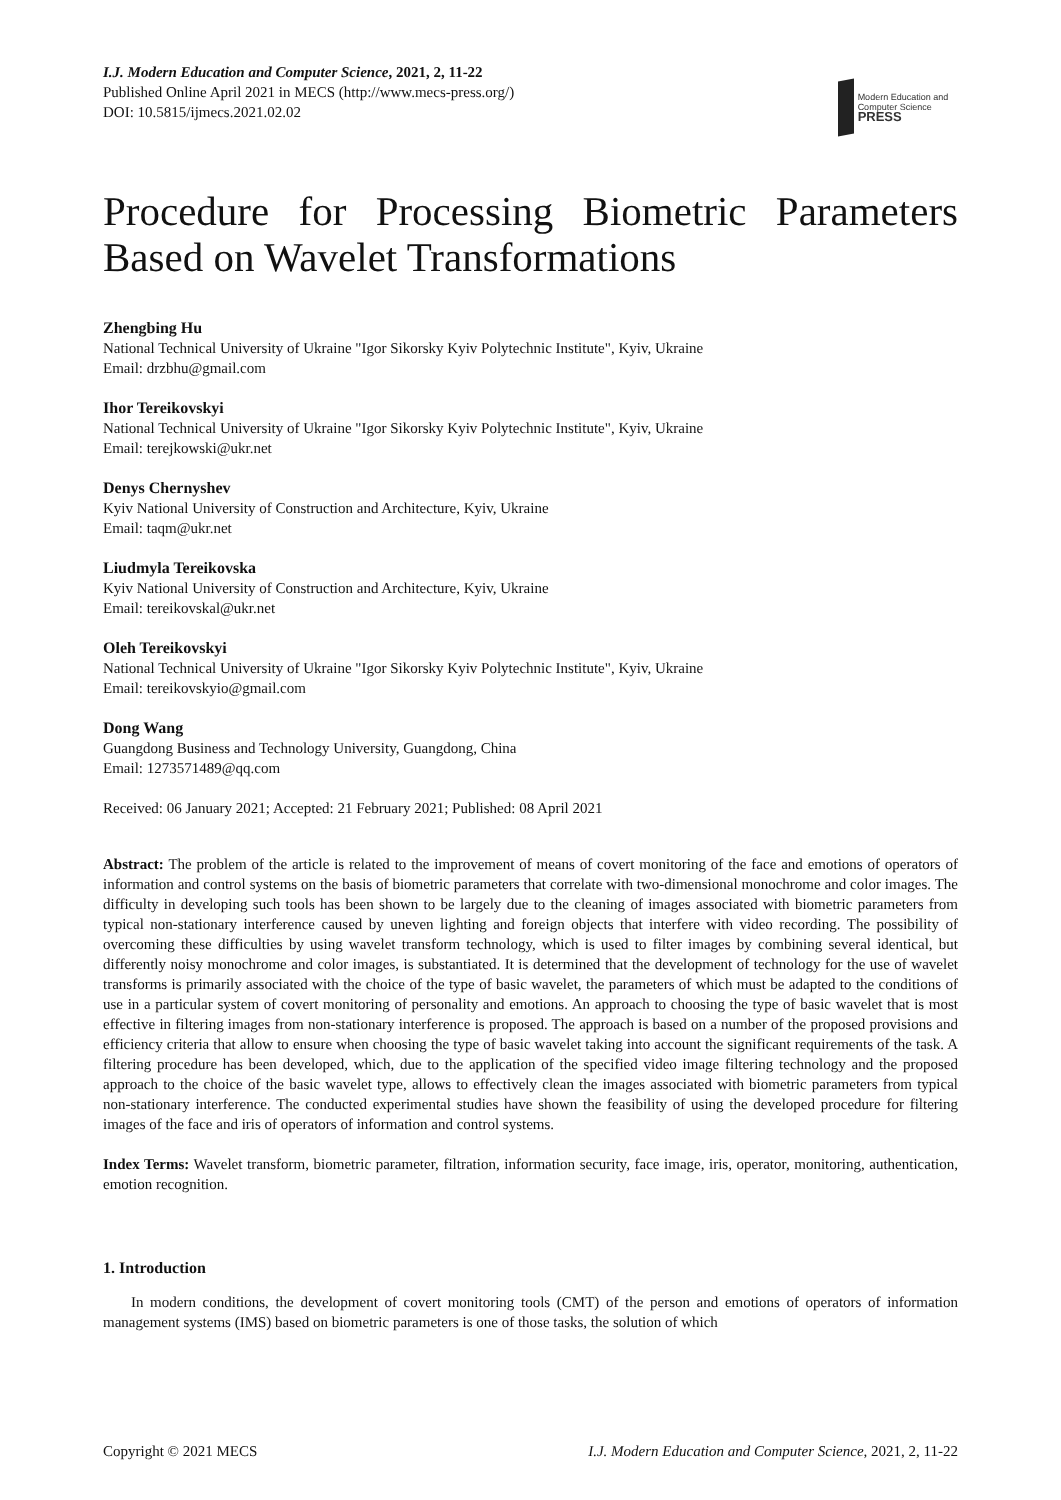I.J. Modern Education and Computer Science, 2021, 2, 11-22
Published Online April 2021 in MECS (http://www.mecs-press.org/)
DOI: 10.5815/ijmecs.2021.02.02
Modern Education and Computer Science
PRESS
Procedure for Processing Biometric Parameters Based on Wavelet Transformations
Zhengbing Hu
National Technical University of Ukraine "Igor Sikorsky Kyiv Polytechnic Institute", Kyiv, Ukraine
Email: drzbhu@gmail.com
Ihor Tereikovskyi
National Technical University of Ukraine "Igor Sikorsky Kyiv Polytechnic Institute", Kyiv, Ukraine
Email: terejkowski@ukr.net
Denys Chernyshev
Kyiv National University of Construction and Architecture, Kyiv, Ukraine
Email: taqm@ukr.net
Liudmyla Tereikovska
Kyiv National University of Construction and Architecture, Kyiv, Ukraine
Email: tereikovskal@ukr.net
Oleh Tereikovskyi
National Technical University of Ukraine "Igor Sikorsky Kyiv Polytechnic Institute", Kyiv, Ukraine
Email: tereikovskyio@gmail.com
Dong Wang
Guangdong Business and Technology University, Guangdong, China
Email: 1273571489@qq.com
Received: 06 January 2021; Accepted: 21 February 2021; Published: 08 April 2021
Abstract: The problem of the article is related to the improvement of means of covert monitoring of the face and emotions of operators of information and control systems on the basis of biometric parameters that correlate with two-dimensional monochrome and color images. The difficulty in developing such tools has been shown to be largely due to the cleaning of images associated with biometric parameters from typical non-stationary interference caused by uneven lighting and foreign objects that interfere with video recording. The possibility of overcoming these difficulties by using wavelet transform technology, which is used to filter images by combining several identical, but differently noisy monochrome and color images, is substantiated. It is determined that the development of technology for the use of wavelet transforms is primarily associated with the choice of the type of basic wavelet, the parameters of which must be adapted to the conditions of use in a particular system of covert monitoring of personality and emotions. An approach to choosing the type of basic wavelet that is most effective in filtering images from non-stationary interference is proposed. The approach is based on a number of the proposed provisions and efficiency criteria that allow to ensure when choosing the type of basic wavelet taking into account the significant requirements of the task. A filtering procedure has been developed, which, due to the application of the specified video image filtering technology and the proposed approach to the choice of the basic wavelet type, allows to effectively clean the images associated with biometric parameters from typical non-stationary interference. The conducted experimental studies have shown the feasibility of using the developed procedure for filtering images of the face and iris of operators of information and control systems.
Index Terms: Wavelet transform, biometric parameter, filtration, information security, face image, iris, operator, monitoring, authentication, emotion recognition.
1. Introduction
In modern conditions, the development of covert monitoring tools (CMT) of the person and emotions of operators of information management systems (IMS) based on biometric parameters is one of those tasks, the solution of which
Copyright © 2021 MECS I.J. Modern Education and Computer Science, 2021, 2, 11-22